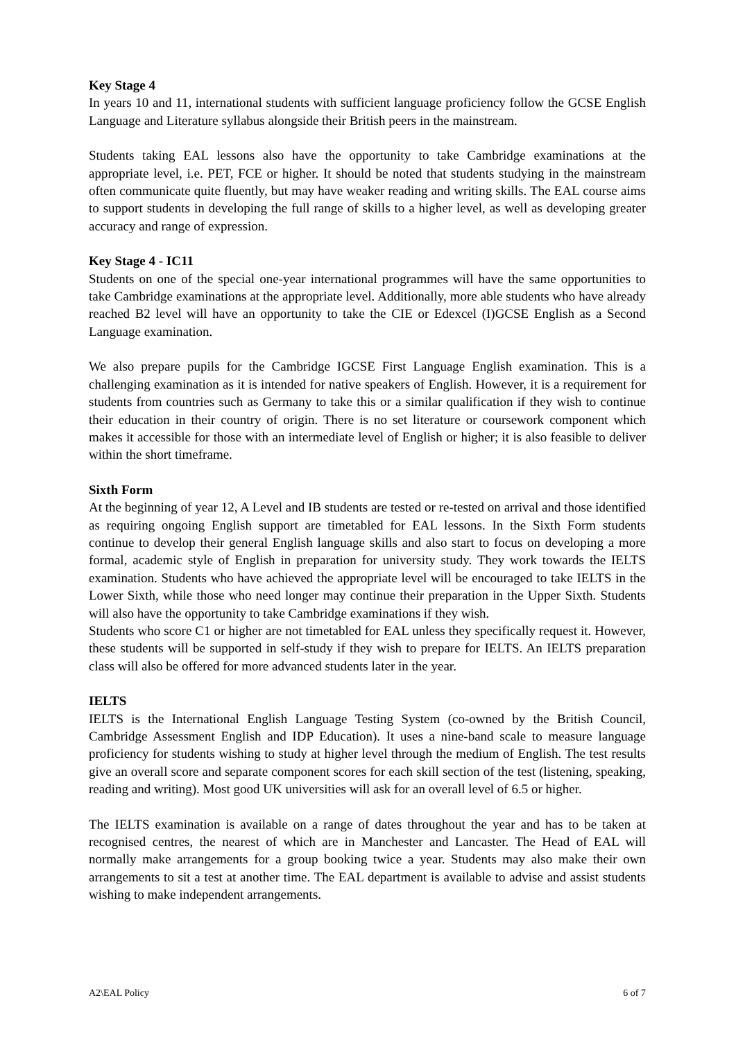Key Stage 4
In years 10 and 11, international students with sufficient language proficiency follow the GCSE English Language and Literature syllabus alongside their British peers in the mainstream.
Students taking EAL lessons also have the opportunity to take Cambridge examinations at the appropriate level, i.e. PET, FCE or higher. It should be noted that students studying in the mainstream often communicate quite fluently, but may have weaker reading and writing skills. The EAL course aims to support students in developing the full range of skills to a higher level, as well as developing greater accuracy and range of expression.
Key Stage 4 - IC11
Students on one of the special one-year international programmes will have the same opportunities to take Cambridge examinations at the appropriate level. Additionally, more able students who have already reached B2 level will have an opportunity to take the CIE or Edexcel (I)GCSE English as a Second Language examination.
We also prepare pupils for the Cambridge IGCSE First Language English examination. This is a challenging examination as it is intended for native speakers of English. However, it is a requirement for students from countries such as Germany to take this or a similar qualification if they wish to continue their education in their country of origin. There is no set literature or coursework component which makes it accessible for those with an intermediate level of English or higher; it is also feasible to deliver within the short timeframe.
Sixth Form
At the beginning of year 12, A Level and IB students are tested or re-tested on arrival and those identified as requiring ongoing English support are timetabled for EAL lessons. In the Sixth Form students continue to develop their general English language skills and also start to focus on developing a more formal, academic style of English in preparation for university study. They work towards the IELTS examination. Students who have achieved the appropriate level will be encouraged to take IELTS in the Lower Sixth, while those who need longer may continue their preparation in the Upper Sixth. Students will also have the opportunity to take Cambridge examinations if they wish.
Students who score C1 or higher are not timetabled for EAL unless they specifically request it. However, these students will be supported in self-study if they wish to prepare for IELTS. An IELTS preparation class will also be offered for more advanced students later in the year.
IELTS
IELTS is the International English Language Testing System (co-owned by the British Council, Cambridge Assessment English and IDP Education). It uses a nine-band scale to measure language proficiency for students wishing to study at higher level through the medium of English. The test results give an overall score and separate component scores for each skill section of the test (listening, speaking, reading and writing). Most good UK universities will ask for an overall level of 6.5 or higher.
The IELTS examination is available on a range of dates throughout the year and has to be taken at recognised centres, the nearest of which are in Manchester and Lancaster. The Head of EAL will normally make arrangements for a group booking twice a year. Students may also make their own arrangements to sit a test at another time. The EAL department is available to advise and assist students wishing to make independent arrangements.
A2\EAL Policy 6 of 7